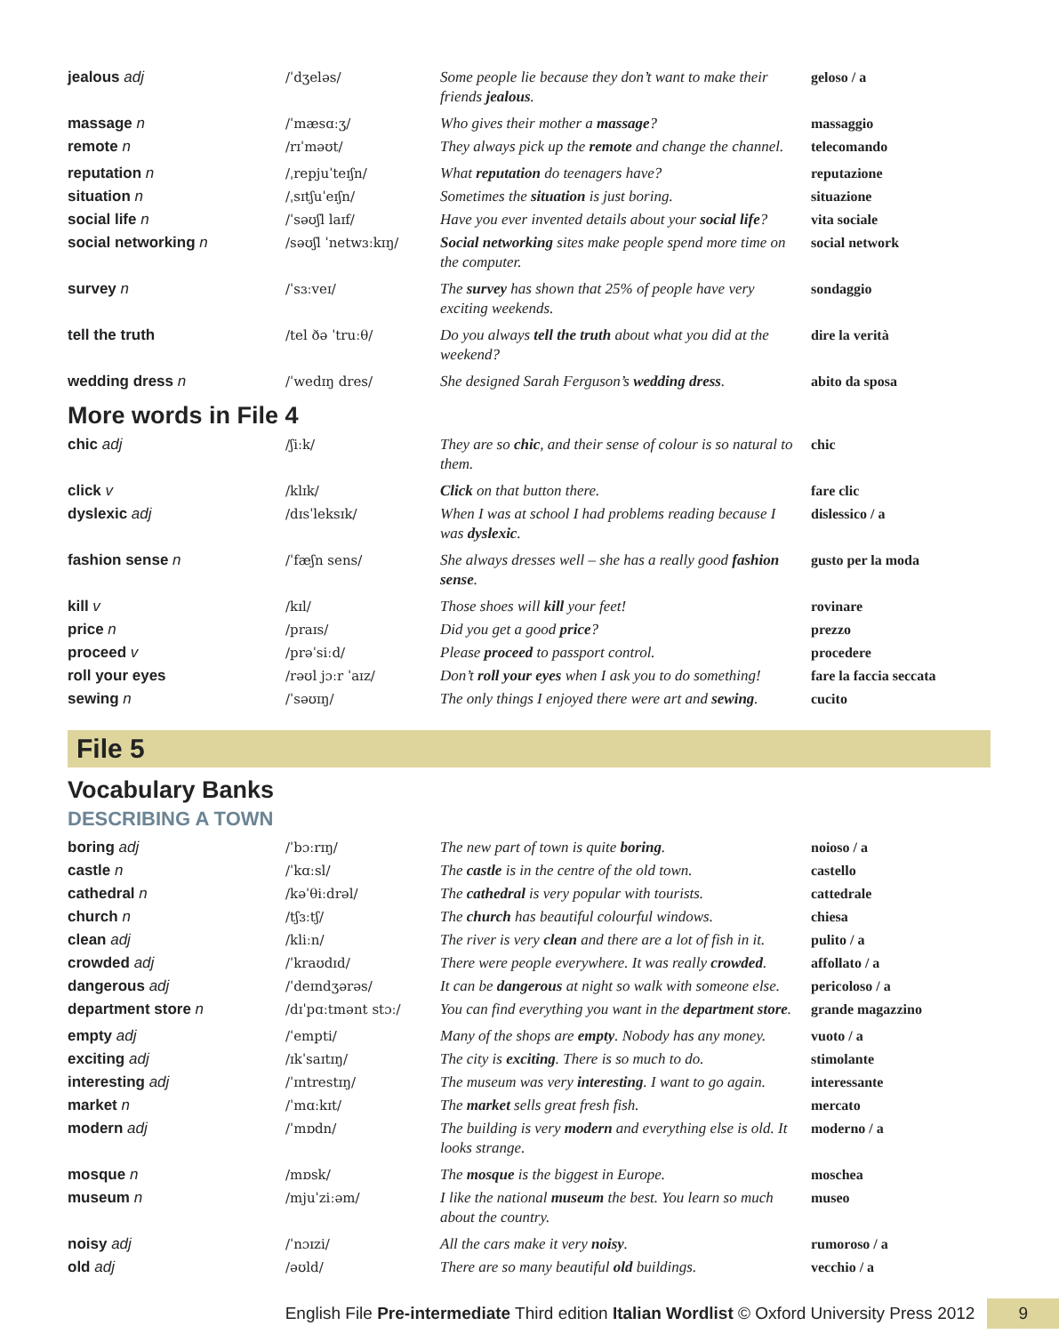| jealous adj | /ˈdʒeləs/ | Some people lie because they don’t want to make their friends jealous . | geloso / a |
| massage n | /ˈmæsɑːʒ/ | Who gives their mother a massage ? | massaggio |
| remote n | /rɪˈməʊt/ | They always pick up the remote and change the channel. | telecomando |
| reputation n | /ˌrepjuˈteɪʃn/ | What reputation do teenagers have? | reputazione |
| situation n | /ˌsɪtʃuˈeɪʃn/ | Sometimes the situation is just boring. | situazione |
| social life n | /ˈsəʊʃl laɪf/ | Have you ever invented details about your social life ? | vita sociale |
| social networking n | /səʊʃl ˈnetwɜːkɪŋ/ | Social networking sites make people spend more time on the computer. | social network |
| survey n | /ˈsɜːveɪ/ | The survey has shown that 25% of people have very exciting weekends. | sondaggio |
| tell the truth | /tel ðə ˈtruːθ/ | Do you always tell the truth about what you did at the weekend? | dire la verità |
| wedding dress n | /ˈwedɪŋ dres/ | She designed Sarah Ferguson’s wedding dress . | abito da sposa |
More words in File 4
| chic adj | /ʃiːk/ | They are so chic , and their sense of colour is so natural to them. | chic |
| click v | /klɪk/ | Click on that button there. | fare clic |
| dyslexic adj | /dɪsˈleksɪk/ | When I was at school I had problems reading because I was dyslexic . | dislessico / a |
| fashion sense n | /ˈfæʃn sens/ | She always dresses well – she has a really good fashion sense . | gusto per la moda |
| kill v | /kɪl/ | Those shoes will kill your feet! | rovinare |
| price n | /praɪs/ | Did you get a good price ? | prezzo |
| proceed v | /prəˈsiːd/ | Please proceed to passport control. | procedere |
| roll your eyes | /rəʊl jɔːr ˈaɪz/ | Don’t roll your eyes when I ask you to do something! | fare la faccia seccata |
| sewing n | /ˈsəʊɪŋ/ | The only things I enjoyed there were art and sewing . | cucito |
File 5
Vocabulary Banks
DESCRIBING A TOWN
| boring adj | /ˈbɔːrɪŋ/ | The new part of town is quite boring . | noioso / a |
| castle n | /ˈkɑːsl/ | The castle is in the centre of the old town. | castello |
| cathedral n | /kəˈθiːdrəl/ | The cathedral is very popular with tourists. | cattedrale |
| church n | /tʃɜːtʃ/ | The church has beautiful colourful windows. | chiesa |
| clean adj | /kliːn/ | The river is very clean and there are a lot of fish in it. | pulito / a |
| crowded adj | /ˈkraʊdɪd/ | There were people everywhere. It was really crowded . | affollato / a |
| dangerous adj | /ˈdeɪndʒərəs/ | It can be dangerous at night so walk with someone else. | pericoloso / a |
| department store n | /dɪˈpɑːtmənt stɔː/ | You can find everything you want in the department store . | grande magazzino |
| empty adj | /ˈempti/ | Many of the shops are empty . Nobody has any money. | vuoto / a |
| exciting adj | /ɪkˈsaɪtɪŋ/ | The city is exciting . There is so much to do. | stimolante |
| interesting adj | /ˈɪntrestɪŋ/ | The museum was very interesting . I want to go again. | interessante |
| market n | /ˈmɑːkɪt/ | The market sells great fresh fish. | mercato |
| modern adj | /ˈmɒdn/ | The building is very modern and everything else is old. It looks strange. | moderno / a |
| mosque n | /mɒsk/ | The mosque is the biggest in Europe. | moschea |
| museum n | /mjuˈziːəm/ | I like the national museum the best. You learn so much about the country. | museo |
| noisy adj | /ˈnɔɪzi/ | All the cars make it very noisy . | rumoroso / a |
| old adj | /əʊld/ | There are so many beautiful old buildings. | vecchio / a |
English File Pre-intermediate Third edition Italian Wordlist © Oxford University Press 2012 9